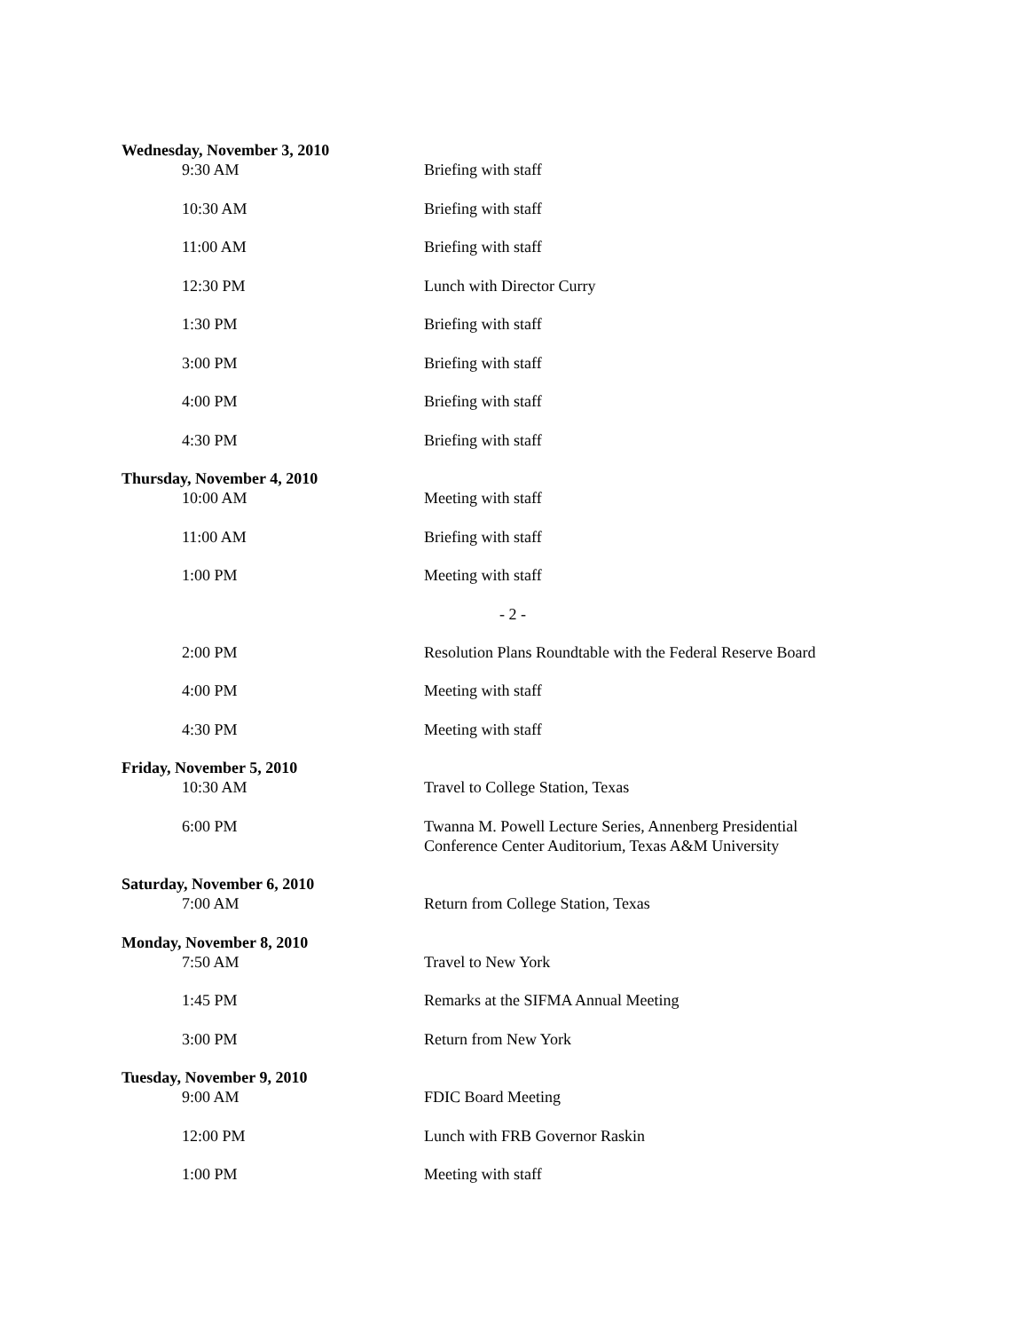Wednesday, November 3, 2010
9:30 AM Briefing with staff
10:30 AM Briefing with staff
11:00 AM Briefing with staff
12:30 PM Lunch with Director Curry
1:30 PM Briefing with staff
3:00 PM Briefing with staff
4:00 PM Briefing with staff
4:30 PM Briefing with staff
Thursday, November 4, 2010
10:00 AM Meeting with staff
11:00 AM Briefing with staff
1:00 PM Meeting with staff
- 2 -
2:00 PM Resolution Plans Roundtable with the Federal Reserve Board
4:00 PM Meeting with staff
4:30 PM Meeting with staff
Friday, November 5, 2010
10:30 AM Travel to College Station, Texas
6:00 PM Twanna M. Powell Lecture Series, Annenberg Presidential Conference Center Auditorium, Texas A&M University
Saturday, November 6, 2010
7:00 AM Return from College Station, Texas
Monday, November 8, 2010
7:50 AM Travel to New York
1:45 PM Remarks at the SIFMA Annual Meeting
3:00 PM Return from New York
Tuesday, November 9, 2010
9:00 AM FDIC Board Meeting
12:00 PM Lunch with FRB Governor Raskin
1:00 PM Meeting with staff